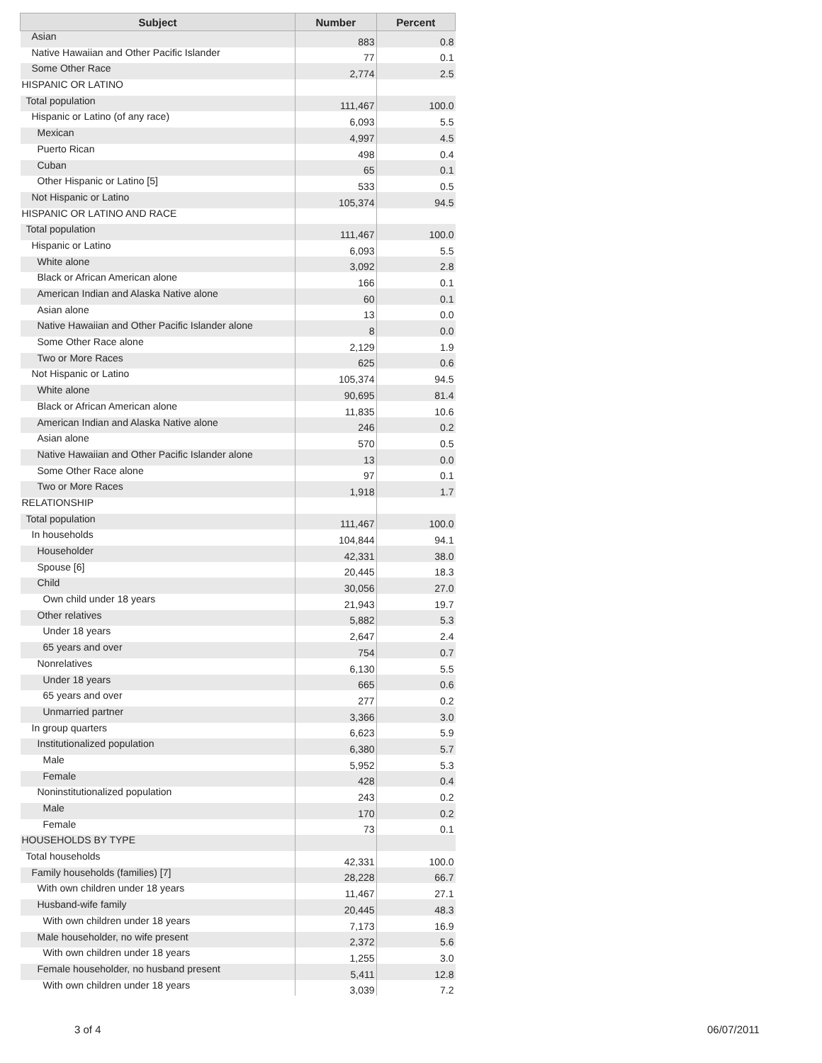| Subject | Number | Percent |
| --- | --- | --- |
| Asian | 883 | 0.8 |
| Native Hawaiian and Other Pacific Islander | 77 | 0.1 |
| Some Other Race | 2,774 | 2.5 |
| HISPANIC OR LATINO | | |
| Total population | 111,467 | 100.0 |
| Hispanic or Latino (of any race) | 6,093 | 5.5 |
| Mexican | 4,997 | 4.5 |
| Puerto Rican | 498 | 0.4 |
| Cuban | 65 | 0.1 |
| Other Hispanic or Latino [5] | 533 | 0.5 |
| Not Hispanic or Latino | 105,374 | 94.5 |
| HISPANIC OR LATINO AND RACE | | |
| Total population | 111,467 | 100.0 |
| Hispanic or Latino | 6,093 | 5.5 |
| White alone | 3,092 | 2.8 |
| Black or African American alone | 166 | 0.1 |
| American Indian and Alaska Native alone | 60 | 0.1 |
| Asian alone | 13 | 0.0 |
| Native Hawaiian and Other Pacific Islander alone | 8 | 0.0 |
| Some Other Race alone | 2,129 | 1.9 |
| Two or More Races | 625 | 0.6 |
| Not Hispanic or Latino | 105,374 | 94.5 |
| White alone | 90,695 | 81.4 |
| Black or African American alone | 11,835 | 10.6 |
| American Indian and Alaska Native alone | 246 | 0.2 |
| Asian alone | 570 | 0.5 |
| Native Hawaiian and Other Pacific Islander alone | 13 | 0.0 |
| Some Other Race alone | 97 | 0.1 |
| Two or More Races | 1,918 | 1.7 |
| RELATIONSHIP | | |
| Total population | 111,467 | 100.0 |
| In households | 104,844 | 94.1 |
| Householder | 42,331 | 38.0 |
| Spouse [6] | 20,445 | 18.3 |
| Child | 30,056 | 27.0 |
| Own child under 18 years | 21,943 | 19.7 |
| Other relatives | 5,882 | 5.3 |
| Under 18 years | 2,647 | 2.4 |
| 65 years and over | 754 | 0.7 |
| Nonrelatives | 6,130 | 5.5 |
| Under 18 years | 665 | 0.6 |
| 65 years and over | 277 | 0.2 |
| Unmarried partner | 3,366 | 3.0 |
| In group quarters | 6,623 | 5.9 |
| Institutionalized population | 6,380 | 5.7 |
| Male | 5,952 | 5.3 |
| Female | 428 | 0.4 |
| Noninstitutionalized population | 243 | 0.2 |
| Male | 170 | 0.2 |
| Female | 73 | 0.1 |
| HOUSEHOLDS BY TYPE | | |
| Total households | 42,331 | 100.0 |
| Family households (families) [7] | 28,228 | 66.7 |
| With own children under 18 years | 11,467 | 27.1 |
| Husband-wife family | 20,445 | 48.3 |
| With own children under 18 years | 7,173 | 16.9 |
| Male householder, no wife present | 2,372 | 5.6 |
| With own children under 18 years | 1,255 | 3.0 |
| Female householder, no husband present | 5,411 | 12.8 |
| With own children under 18 years | 3,039 | 7.2 |
3 of 4 06/07/2011